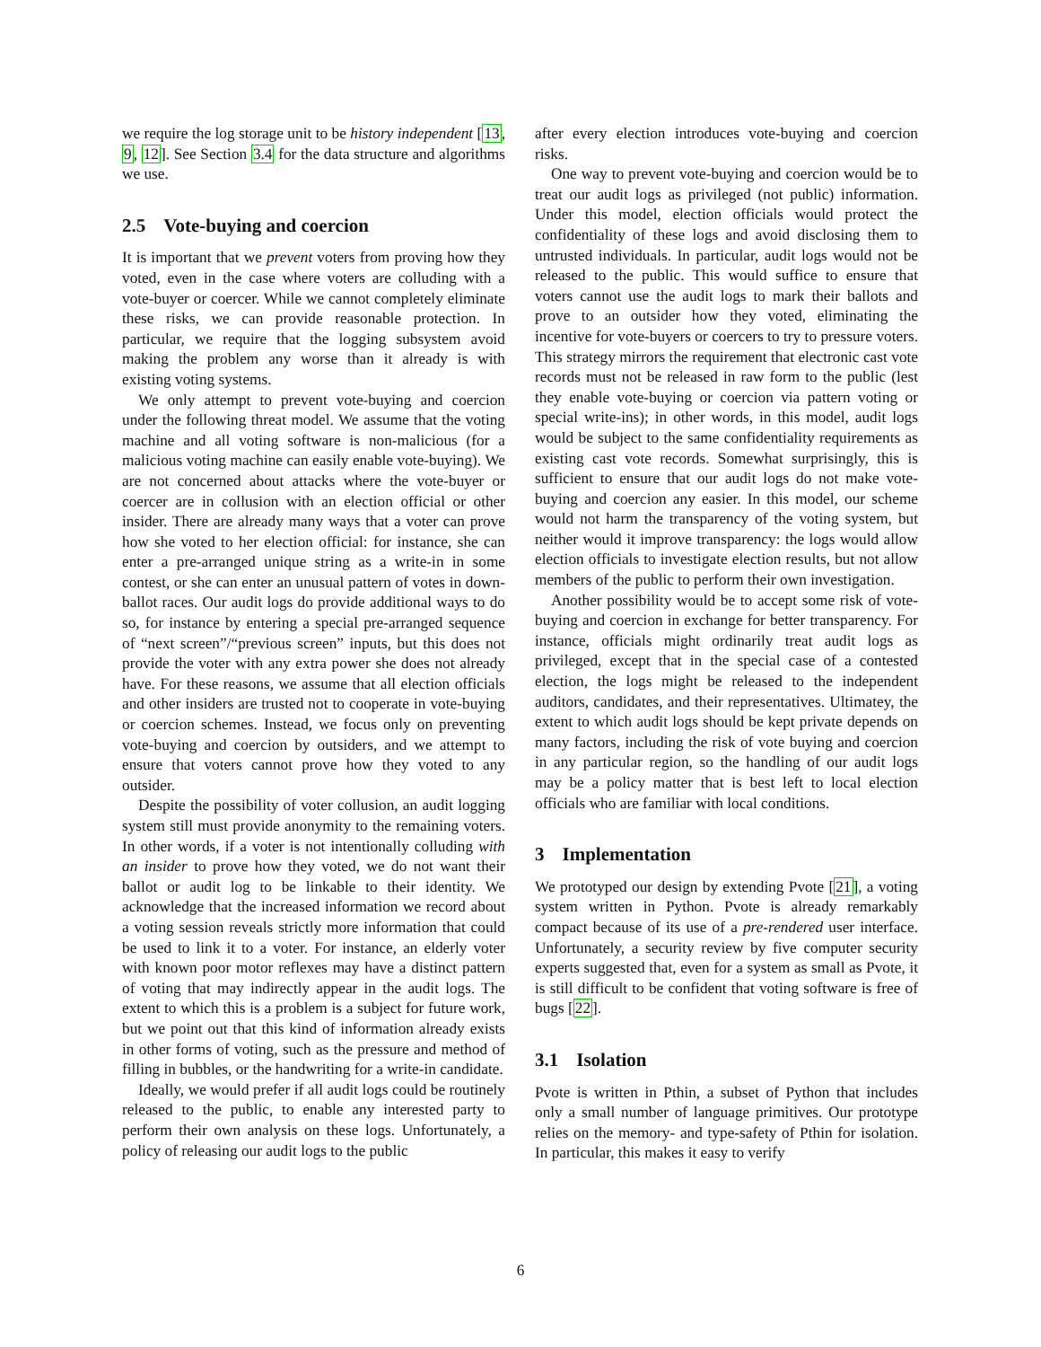we require the log storage unit to be history independent [13, 9, 12]. See Section 3.4 for the data structure and algorithms we use.
2.5 Vote-buying and coercion
It is important that we prevent voters from proving how they voted, even in the case where voters are colluding with a vote-buyer or coercer. While we cannot completely eliminate these risks, we can provide reasonable protection. In particular, we require that the logging subsystem avoid making the problem any worse than it already is with existing voting systems.
We only attempt to prevent vote-buying and coercion under the following threat model. We assume that the voting machine and all voting software is non-malicious (for a malicious voting machine can easily enable vote-buying). We are not concerned about attacks where the vote-buyer or coercer are in collusion with an election official or other insider. There are already many ways that a voter can prove how she voted to her election official: for instance, she can enter a pre-arranged unique string as a write-in in some contest, or she can enter an unusual pattern of votes in down-ballot races. Our audit logs do provide additional ways to do so, for instance by entering a special pre-arranged sequence of “next screen”/“previous screen” inputs, but this does not provide the voter with any extra power she does not already have. For these reasons, we assume that all election officials and other insiders are trusted not to cooperate in vote-buying or coercion schemes. Instead, we focus only on preventing vote-buying and coercion by outsiders, and we attempt to ensure that voters cannot prove how they voted to any outsider.
Despite the possibility of voter collusion, an audit logging system still must provide anonymity to the remaining voters. In other words, if a voter is not intentionally colluding with an insider to prove how they voted, we do not want their ballot or audit log to be linkable to their identity. We acknowledge that the increased information we record about a voting session reveals strictly more information that could be used to link it to a voter. For instance, an elderly voter with known poor motor reflexes may have a distinct pattern of voting that may indirectly appear in the audit logs. The extent to which this is a problem is a subject for future work, but we point out that this kind of information already exists in other forms of voting, such as the pressure and method of filling in bubbles, or the handwriting for a write-in candidate.
Ideally, we would prefer if all audit logs could be routinely released to the public, to enable any interested party to perform their own analysis on these logs. Unfortunately, a policy of releasing our audit logs to the public
after every election introduces vote-buying and coercion risks.
One way to prevent vote-buying and coercion would be to treat our audit logs as privileged (not public) information. Under this model, election officials would protect the confidentiality of these logs and avoid disclosing them to untrusted individuals. In particular, audit logs would not be released to the public. This would suffice to ensure that voters cannot use the audit logs to mark their ballots and prove to an outsider how they voted, eliminating the incentive for vote-buyers or coercers to try to pressure voters. This strategy mirrors the requirement that electronic cast vote records must not be released in raw form to the public (lest they enable vote-buying or coercion via pattern voting or special write-ins); in other words, in this model, audit logs would be subject to the same confidentiality requirements as existing cast vote records. Somewhat surprisingly, this is sufficient to ensure that our audit logs do not make vote-buying and coercion any easier. In this model, our scheme would not harm the transparency of the voting system, but neither would it improve transparency: the logs would allow election officials to investigate election results, but not allow members of the public to perform their own investigation.
Another possibility would be to accept some risk of vote-buying and coercion in exchange for better transparency. For instance, officials might ordinarily treat audit logs as privileged, except that in the special case of a contested election, the logs might be released to the independent auditors, candidates, and their representatives. Ultimatey, the extent to which audit logs should be kept private depends on many factors, including the risk of vote buying and coercion in any particular region, so the handling of our audit logs may be a policy matter that is best left to local election officials who are familiar with local conditions.
3 Implementation
We prototyped our design by extending Pvote [21], a voting system written in Python. Pvote is already remarkably compact because of its use of a pre-rendered user interface. Unfortunately, a security review by five computer security experts suggested that, even for a system as small as Pvote, it is still difficult to be confident that voting software is free of bugs [22].
3.1 Isolation
Pvote is written in Pthin, a subset of Python that includes only a small number of language primitives. Our prototype relies on the memory- and type-safety of Pthin for isolation. In particular, this makes it easy to verify
6